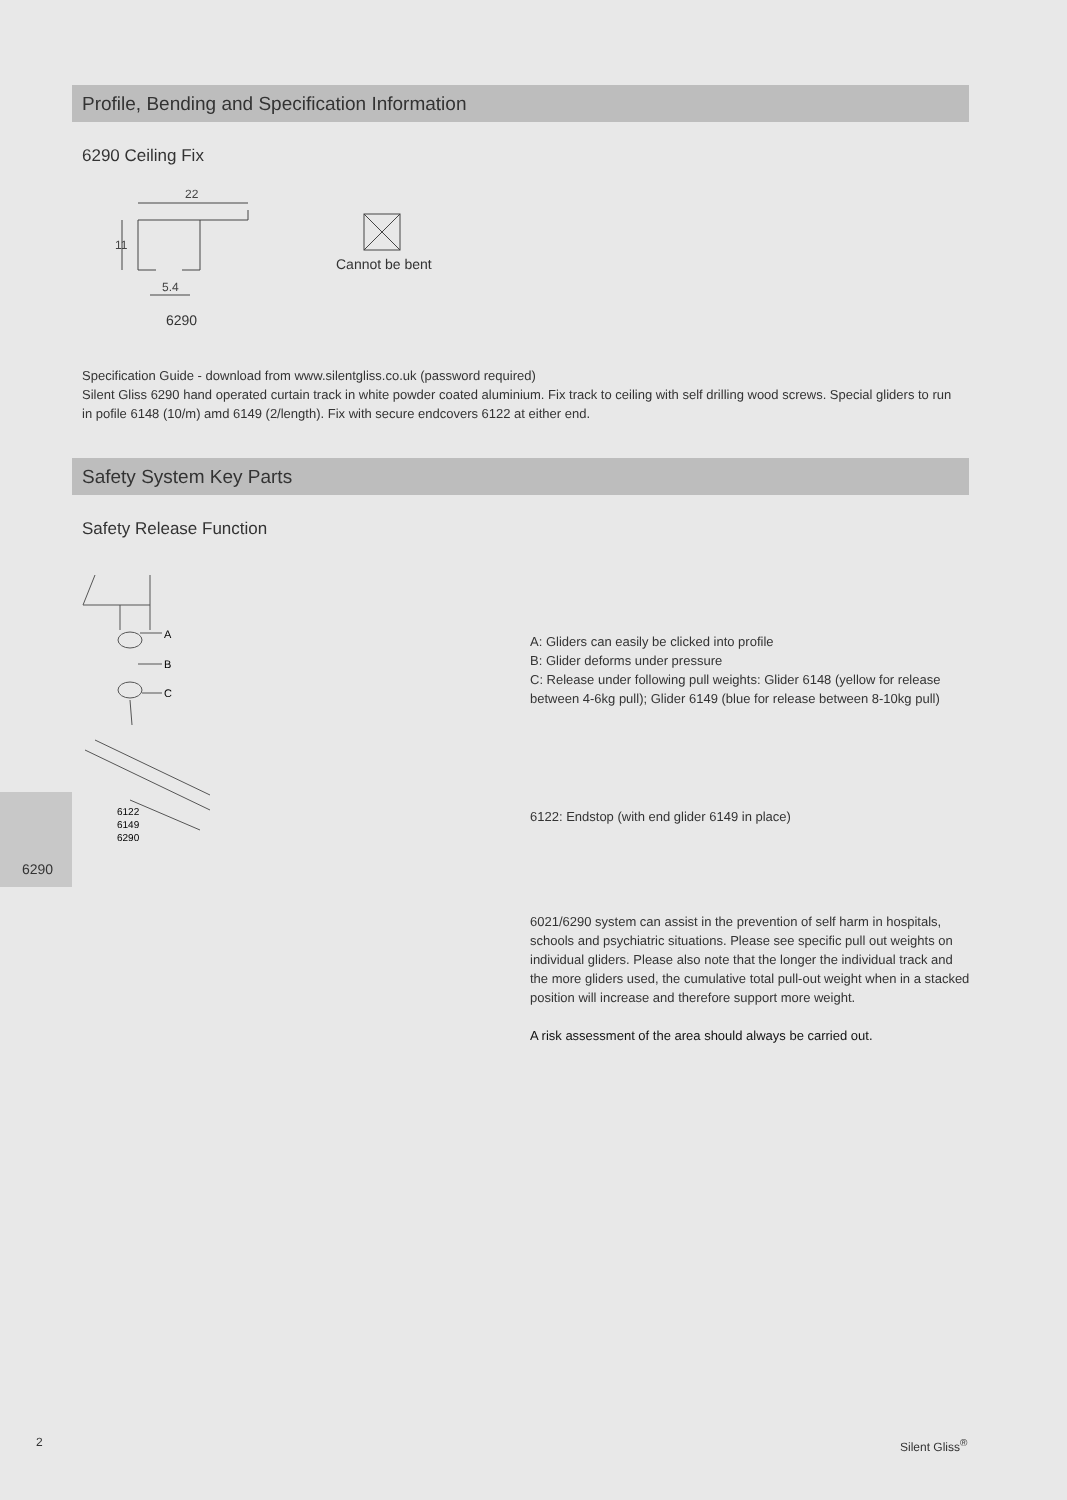Profile, Bending and Specification Information
6290 Ceiling Fix
22
11
5.4
6290
Cannot be bent
Specification Guide - download from www.silentgliss.co.uk (password required)
Silent Gliss 6290 hand operated curtain track in white powder coated aluminium. Fix track to ceiling with self drilling wood screws. Special gliders to run in pofile 6148 (10/m) amd 6149 (2/length). Fix with secure endcovers 6122 at either end.
Safety System Key Parts
Safety Release Function
A
B
C
6122
6149
6290
6290
A: Gliders can easily be clicked into profile
B: Glider deforms under pressure
C: Release under following pull weights: Glider 6148 (yellow for release
between 4-6kg pull); Glider 6149 (blue for release between 8-10kg pull)
6122: Endstop (with end glider 6149 in place)
6021/6290 system can assist in the prevention of self harm in hospitals, schools and psychiatric situations. Please see specific pull out weights on individual gliders. Please also note that the longer the individual track and the more gliders used, the cumulative total pull-out weight when in a stacked position will increase and therefore support more weight.
A risk assessment of the area should always be carried out.
2 Silent Gliss<sup>®</sup>